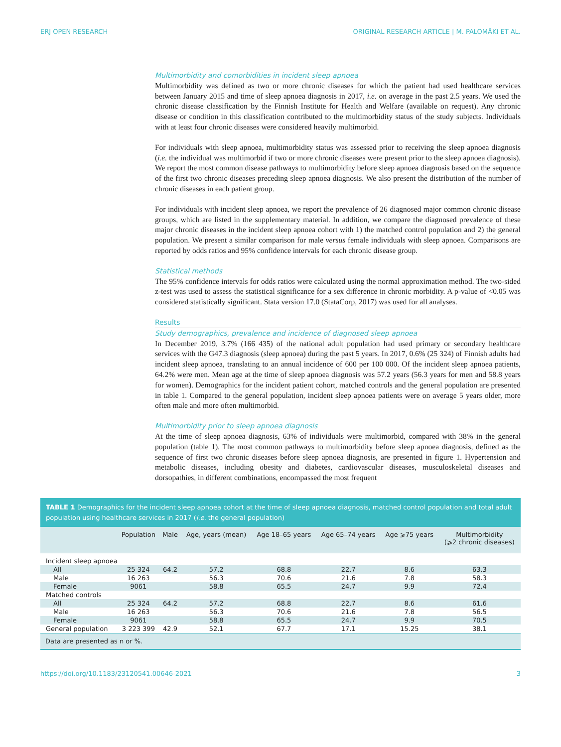ERJ OPEN RESEARCH ORIGINAL RESEARCH ARTICLE | M. PALOMÄKI ET AL.
Multimorbidity and comorbidities in incident sleep apnoea
Multimorbidity was defined as two or more chronic diseases for which the patient had used healthcare services between January 2015 and time of sleep apnoea diagnosis in 2017, i.e. on average in the past 2.5 years. We used the chronic disease classification by the Finnish Institute for Health and Welfare (available on request). Any chronic disease or condition in this classification contributed to the multimorbidity status of the study subjects. Individuals with at least four chronic diseases were considered heavily multimorbid.
For individuals with sleep apnoea, multimorbidity status was assessed prior to receiving the sleep apnoea diagnosis (i.e. the individual was multimorbid if two or more chronic diseases were present prior to the sleep apnoea diagnosis). We report the most common disease pathways to multimorbidity before sleep apnoea diagnosis based on the sequence of the first two chronic diseases preceding sleep apnoea diagnosis. We also present the distribution of the number of chronic diseases in each patient group.
For individuals with incident sleep apnoea, we report the prevalence of 26 diagnosed major common chronic disease groups, which are listed in the supplementary material. In addition, we compare the diagnosed prevalence of these major chronic diseases in the incident sleep apnoea cohort with 1) the matched control population and 2) the general population. We present a similar comparison for male versus female individuals with sleep apnoea. Comparisons are reported by odds ratios and 95% confidence intervals for each chronic disease group.
Statistical methods
The 95% confidence intervals for odds ratios were calculated using the normal approximation method. The two-sided z-test was used to assess the statistical significance for a sex difference in chronic morbidity. A p-value of <0.05 was considered statistically significant. Stata version 17.0 (StataCorp, 2017) was used for all analyses.
Results
Study demographics, prevalence and incidence of diagnosed sleep apnoea
In December 2019, 3.7% (166 435) of the national adult population had used primary or secondary healthcare services with the G47.3 diagnosis (sleep apnoea) during the past 5 years. In 2017, 0.6% (25 324) of Finnish adults had incident sleep apnoea, translating to an annual incidence of 600 per 100 000. Of the incident sleep apnoea patients, 64.2% were men. Mean age at the time of sleep apnoea diagnosis was 57.2 years (56.3 years for men and 58.8 years for women). Demographics for the incident patient cohort, matched controls and the general population are presented in table 1. Compared to the general population, incident sleep apnoea patients were on average 5 years older, more often male and more often multimorbid.
Multimorbidity prior to sleep apnoea diagnosis
At the time of sleep apnoea diagnosis, 63% of individuals were multimorbid, compared with 38% in the general population (table 1). The most common pathways to multimorbidity before sleep apnoea diagnosis, defined as the sequence of first two chronic diseases before sleep apnoea diagnosis, are presented in figure 1. Hypertension and metabolic diseases, including obesity and diabetes, cardiovascular diseases, musculoskeletal diseases and dorsopathies, in different combinations, encompassed the most frequent
TABLE 1 Demographics for the incident sleep apnoea cohort at the time of sleep apnoea diagnosis, matched control population and total adult population using healthcare services in 2017 (i.e. the general population)
| | Population | Male | Age, years (mean) | Age 18–65 years | Age 65–74 years | Age ⩾75 years | Multimorbidity (⩾2 chronic diseases) |
| --- | --- | --- | --- | --- | --- | --- | --- |
| Incident sleep apnoea | | | | | | | |
| All | 25 324 | 64.2 | 57.2 | 68.8 | 22.7 | 8.6 | 63.3 |
| Male | 16 263 | | 56.3 | 70.6 | 21.6 | 7.8 | 58.3 |
| Female | 9061 | | 58.8 | 65.5 | 24.7 | 9.9 | 72.4 |
| Matched controls | | | | | | | |
| All | 25 324 | 64.2 | 57.2 | 68.8 | 22.7 | 8.6 | 61.6 |
| Male | 16 263 | | 56.3 | 70.6 | 21.6 | 7.8 | 56.5 |
| Female | 9061 | | 58.8 | 65.5 | 24.7 | 9.9 | 70.5 |
| General population | 3 223 399 | 42.9 | 52.1 | 67.7 | 17.1 | 15.25 | 38.1 |
Data are presented as n or %.
https://doi.org/10.1183/23120541.00646-2021 3